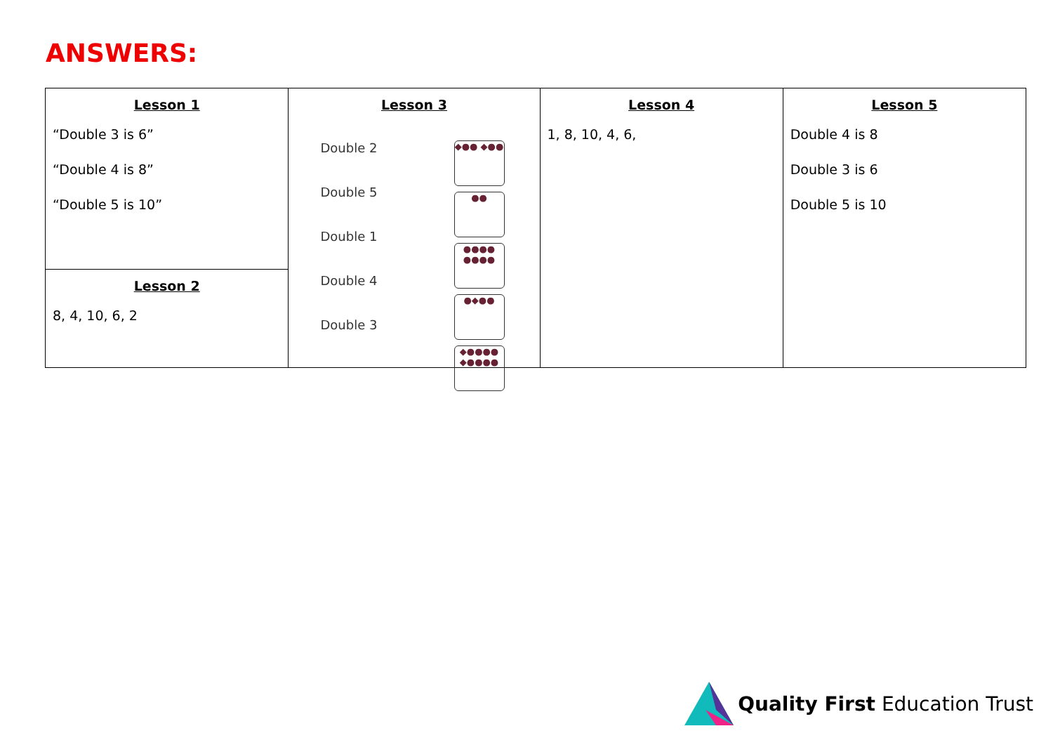ANSWERS:
| Lesson 1 “Double 3 is 6” “Double 4 is 8” “Double 5 is 10” | Lesson 3 Double 2 Double 5 Double 1 Double 4 Double 3 ◆●● ◆●● ●● ●●●● ●●●● ●◆●● ◆●●●● ◆●●●● | Lesson 4 1, 8, 10, 4, 6, | Lesson 5 Double 4 is 8 Double 3 is 6 Double 5 is 10 |
| Lesson 2 8, 4, 10, 6, 2 | | | |
Quality First Education Trust